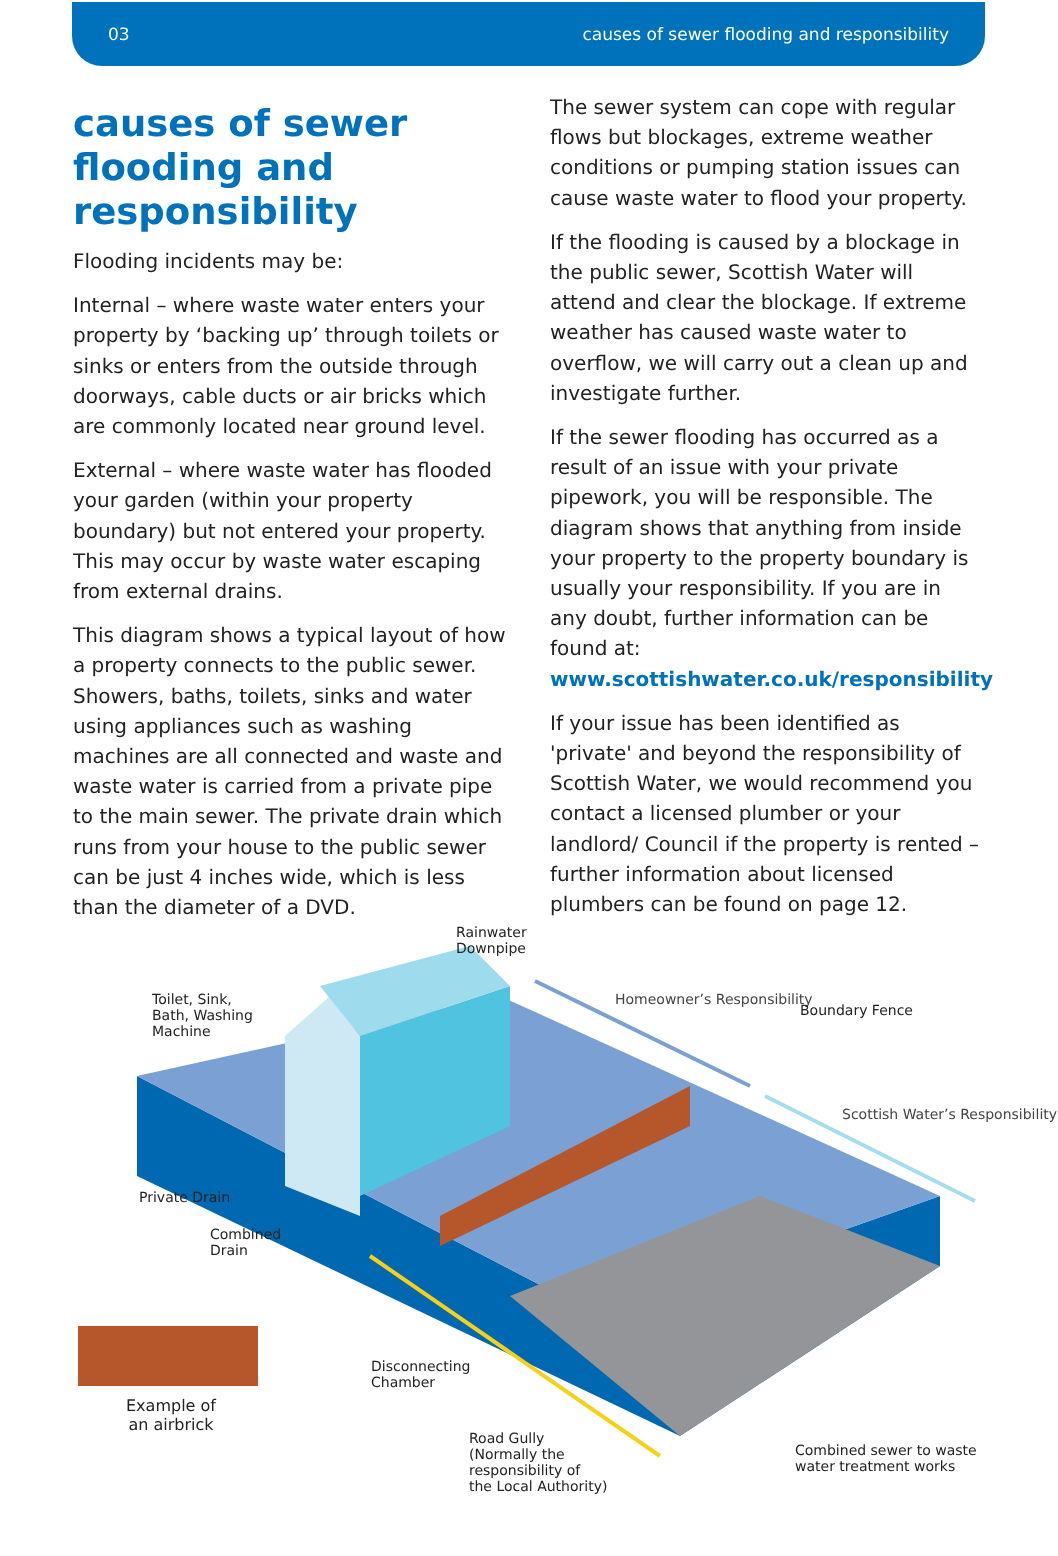03 causes of sewer flooding and responsibility
causes of sewer flooding and responsibility
Flooding incidents may be:
Internal – where waste water enters your property by ‘backing up’ through toilets or sinks or enters from the outside through doorways, cable ducts or air bricks which are commonly located near ground level.
External – where waste water has flooded your garden (within your property boundary) but not entered your property. This may occur by waste water escaping from external drains.
This diagram shows a typical layout of how a property connects to the public sewer. Showers, baths, toilets, sinks and water using appliances such as washing machines are all connected and waste and waste water is carried from a private pipe to the main sewer. The private drain which runs from your house to the public sewer can be just 4 inches wide, which is less than the diameter of a DVD.
The sewer system can cope with regular flows but blockages, extreme weather conditions or pumping station issues can cause waste water to flood your property.
If the flooding is caused by a blockage in the public sewer, Scottish Water will attend and clear the blockage. If extreme weather has caused waste water to overflow, we will carry out a clean up and investigate further.
If the sewer flooding has occurred as a result of an issue with your private pipework, you will be responsible. The diagram shows that anything from inside your property to the property boundary is usually your responsibility. If you are in any doubt, further information can be found at: www.scottishwater.co.uk/responsibility
If your issue has been identified as 'private' and beyond the responsibility of Scottish Water, we would recommend you contact a licensed plumber or your landlord/ Council if the property is rented – further information about licensed plumbers can be found on page 12.
Rainwater
Downpipe
Toilet, Sink,
Bath, Washing
Machine
Homeowner’s Responsibility
Boundary Fence
Scottish Water’s Responsibility
Private Drain
Combined
Drain
Disconnecting
Chamber
Example of
an airbrick
Road Gully
(Normally the
responsibility of
the Local Authority)
Combined sewer to waste
water treatment works